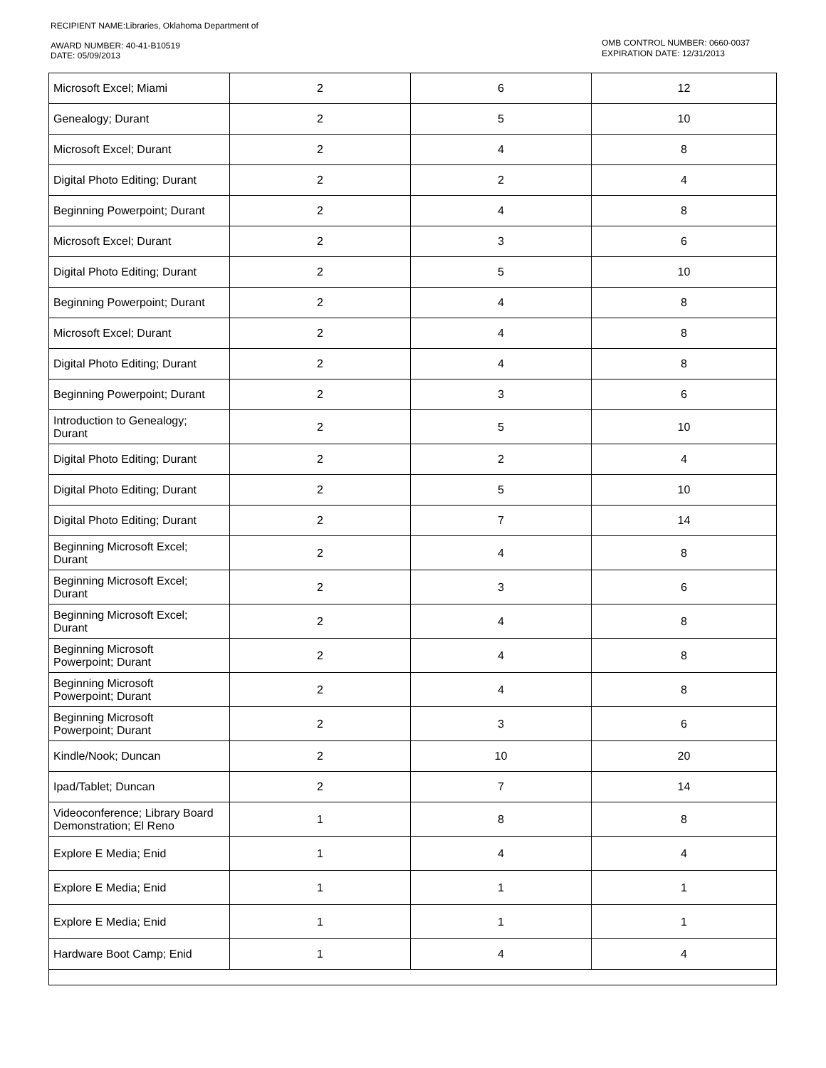RECIPIENT NAME:Libraries, Oklahoma Department of
AWARD NUMBER: 40-41-B10519
DATE: 05/09/2013
OMB CONTROL NUMBER: 0660-0037
EXPIRATION DATE: 12/31/2013
| Microsoft Excel; Miami | 2 | 6 | 12 |
| Genealogy; Durant | 2 | 5 | 10 |
| Microsoft Excel; Durant | 2 | 4 | 8 |
| Digital Photo Editing; Durant | 2 | 2 | 4 |
| Beginning Powerpoint; Durant | 2 | 4 | 8 |
| Microsoft Excel; Durant | 2 | 3 | 6 |
| Digital Photo Editing; Durant | 2 | 5 | 10 |
| Beginning Powerpoint; Durant | 2 | 4 | 8 |
| Microsoft Excel; Durant | 2 | 4 | 8 |
| Digital Photo Editing; Durant | 2 | 4 | 8 |
| Beginning Powerpoint; Durant | 2 | 3 | 6 |
| Introduction to Genealogy; Durant | 2 | 5 | 10 |
| Digital Photo Editing; Durant | 2 | 2 | 4 |
| Digital Photo Editing; Durant | 2 | 5 | 10 |
| Digital Photo Editing; Durant | 2 | 7 | 14 |
| Beginning Microsoft Excel; Durant | 2 | 4 | 8 |
| Beginning Microsoft Excel; Durant | 2 | 3 | 6 |
| Beginning Microsoft Excel; Durant | 2 | 4 | 8 |
| Beginning Microsoft Powerpoint; Durant | 2 | 4 | 8 |
| Beginning Microsoft Powerpoint; Durant | 2 | 4 | 8 |
| Beginning Microsoft Powerpoint; Durant | 2 | 3 | 6 |
| Kindle/Nook; Duncan | 2 | 10 | 20 |
| Ipad/Tablet; Duncan | 2 | 7 | 14 |
| Videoconference; Library Board Demonstration; El Reno | 1 | 8 | 8 |
| Explore E Media; Enid | 1 | 4 | 4 |
| Explore E Media; Enid | 1 | 1 | 1 |
| Explore E Media; Enid | 1 | 1 | 1 |
| Hardware Boot Camp; Enid | 1 | 4 | 4 |